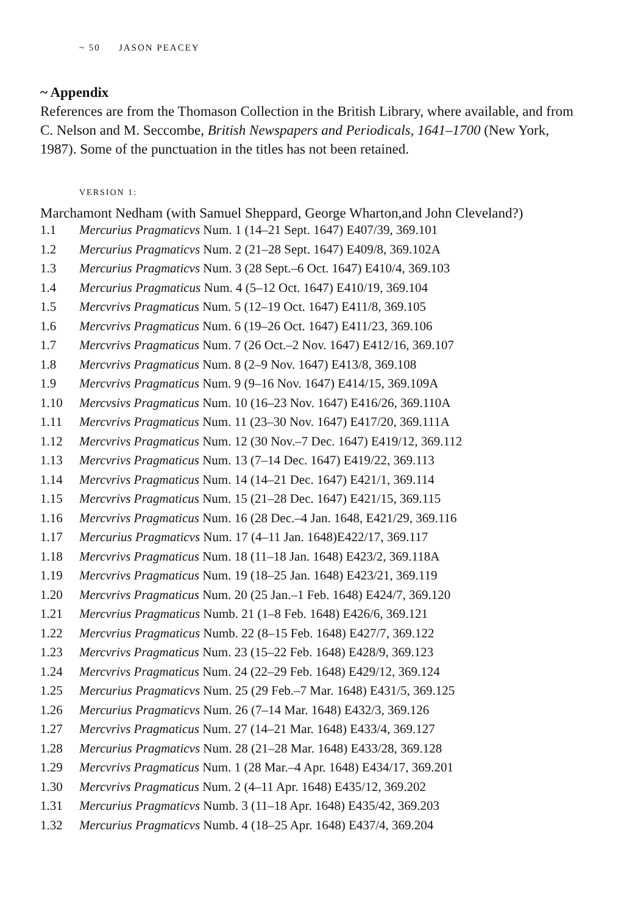~ 50 JASON PEACEY
~ Appendix
References are from the Thomason Collection in the British Library, where available, and from C. Nelson and M. Seccombe, British Newspapers and Periodicals, 1641–1700 (New York, 1987). Some of the punctuation in the titles has not been retained.
VERSION 1:
Marchamont Nedham (with Samuel Sheppard, George Wharton,and John Cleveland?)
| 1.1 | Mercurius Pragmaticvs Num. 1 (14–21 Sept. 1647) E407/39, 369.101 |
| 1.2 | Mercurius Pragmaticvs Num. 2 (21–28 Sept. 1647) E409/8, 369.102A |
| 1.3 | Mercurius Pragmaticvs Num. 3 (28 Sept.–6 Oct. 1647) E410/4, 369.103 |
| 1.4 | Mercurius Pragmaticus Num. 4 (5–12 Oct. 1647) E410/19, 369.104 |
| 1.5 | Mercvrivs Pragmaticus Num. 5 (12–19 Oct. 1647) E411/8, 369.105 |
| 1.6 | Mercvrivs Pragmaticus Num. 6 (19–26 Oct. 1647) E411/23, 369.106 |
| 1.7 | Mercvrivs Pragmaticus Num. 7 (26 Oct.–2 Nov. 1647) E412/16, 369.107 |
| 1.8 | Mercvrivs Pragmaticus Num. 8 (2–9 Nov. 1647) E413/8, 369.108 |
| 1.9 | Mercvrivs Pragmaticus Num. 9 (9–16 Nov. 1647) E414/15, 369.109A |
| 1.10 | Mercvsivs Pragmaticus Num. 10 (16–23 Nov. 1647) E416/26, 369.110A |
| 1.11 | Mercvrivs Pragmaticus Num. 11 (23–30 Nov. 1647) E417/20, 369.111A |
| 1.12 | Mercvrivs Pragmaticus Num. 12 (30 Nov.–7 Dec. 1647) E419/12, 369.112 |
| 1.13 | Mercvrivs Pragmaticus Num. 13 (7–14 Dec. 1647) E419/22, 369.113 |
| 1.14 | Mercvrivs Pragmaticus Num. 14 (14–21 Dec. 1647) E421/1, 369.114 |
| 1.15 | Mercvrivs Pragmaticus Num. 15 (21–28 Dec. 1647) E421/15, 369.115 |
| 1.16 | Mercvrivs Pragmaticus Num. 16 (28 Dec.–4 Jan. 1648, E421/29, 369.116 |
| 1.17 | Mercurius Pragmaticvs Num. 17 (4–11 Jan. 1648)E422/17, 369.117 |
| 1.18 | Mercvrivs Pragmaticus Num. 18 (11–18 Jan. 1648) E423/2, 369.118A |
| 1.19 | Mercvrivs Pragmaticus Num. 19 (18–25 Jan. 1648) E423/21, 369.119 |
| 1.20 | Mercvrivs Pragmaticus Num. 20 (25 Jan.–1 Feb. 1648) E424/7, 369.120 |
| 1.21 | Mercvrius Pragmaticus Numb. 21 (1–8 Feb. 1648) E426/6, 369.121 |
| 1.22 | Mercvrius Pragmaticus Numb. 22 (8–15 Feb. 1648) E427/7, 369.122 |
| 1.23 | Mercvrivs Pragmaticus Num. 23 (15–22 Feb. 1648) E428/9, 369.123 |
| 1.24 | Mercvrivs Pragmaticus Num. 24 (22–29 Feb. 1648) E429/12, 369.124 |
| 1.25 | Mercurius Pragmaticvs Num. 25 (29 Feb.–7 Mar. 1648) E431/5, 369.125 |
| 1.26 | Mercurius Pragmaticvs Num. 26 (7–14 Mar. 1648) E432/3, 369.126 |
| 1.27 | Mercvrivs Pragmaticus Num. 27 (14–21 Mar. 1648) E433/4, 369.127 |
| 1.28 | Mercurius Pragmaticvs Num. 28 (21–28 Mar. 1648) E433/28, 369.128 |
| 1.29 | Mercvrivs Pragmaticus Num. 1 (28 Mar.–4 Apr. 1648) E434/17, 369.201 |
| 1.30 | Mercvrivs Pragmaticus Num. 2 (4–11 Apr. 1648) E435/12, 369.202 |
| 1.31 | Mercurius Pragmaticvs Numb. 3 (11–18 Apr. 1648) E435/42, 369.203 |
| 1.32 | Mercurius Pragmaticvs Numb. 4 (18–25 Apr. 1648) E437/4, 369.204 |